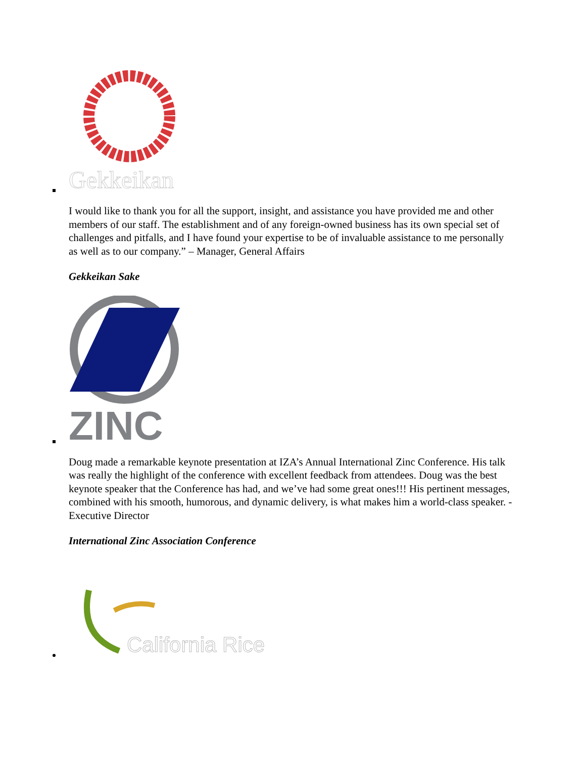Gekkeikan
I would like to thank you for all the support, insight, and assistance you have provided me and other members of our staff. The establishment and of any foreign-owned business has its own special set of challenges and pitfalls, and I have found your expertise to be of invaluable assistance to me personally as well as to our company.” – Manager, General Affairs
Gekkeikan Sake
ZINC
Doug made a remarkable keynote presentation at IZA’s Annual International Zinc Conference. His talk was really the highlight of the conference with excellent feedback from attendees. Doug was the best keynote speaker that the Conference has had, and we’ve had some great ones!!! His pertinent messages, combined with his smooth, humorous, and dynamic delivery, is what makes him a world-class speaker. -Executive Director
International Zinc Association Conference
California Rice